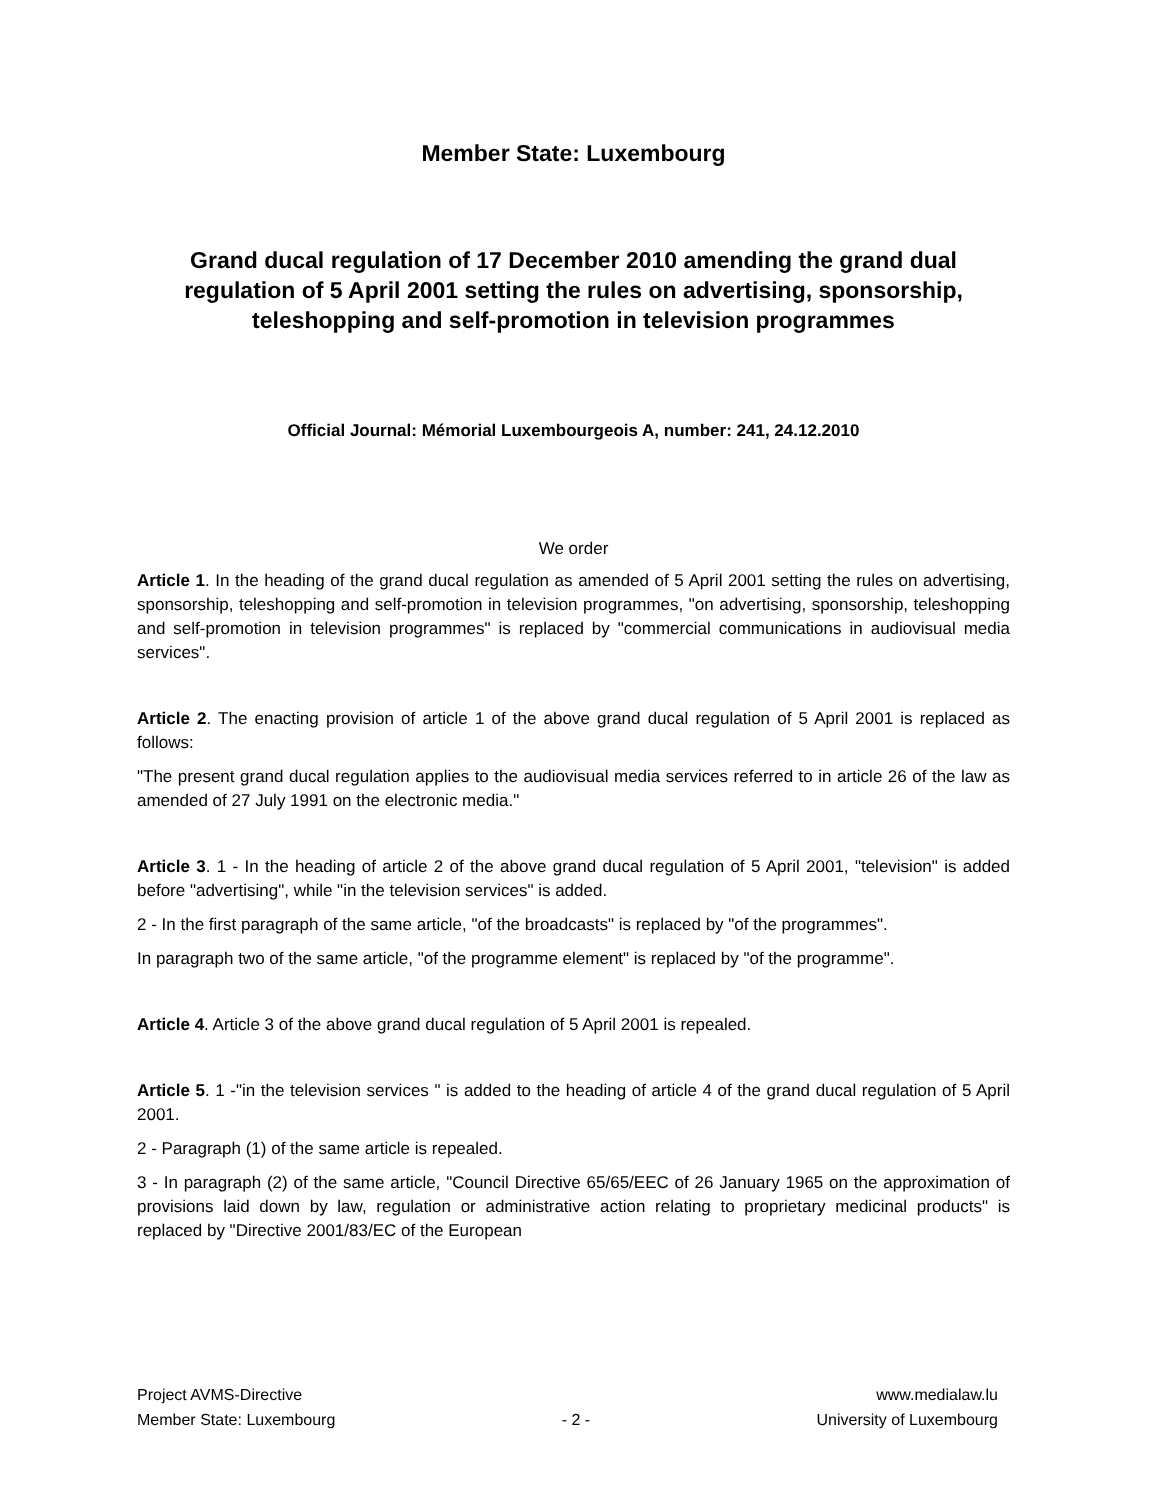Member State: Luxembourg
Grand ducal regulation of 17 December 2010 amending the grand dual regulation of 5 April 2001 setting the rules on advertising, sponsorship, teleshopping and self-promotion in television programmes
Official Journal: Mémorial Luxembourgeois A, number: 241, 24.12.2010
We order
Article 1. In the heading of the grand ducal regulation as amended of 5 April 2001 setting the rules on advertising, sponsorship, teleshopping and self-promotion in television programmes, "on advertising, sponsorship, teleshopping and self-promotion in television programmes" is replaced by "commercial communications in audiovisual media services".
Article 2. The enacting provision of article 1 of the above grand ducal regulation of 5 April 2001 is replaced as follows:
"The present grand ducal regulation applies to the audiovisual media services referred to in article 26 of the law as amended of 27 July 1991 on the electronic media."
Article 3. 1 - In the heading of article 2 of the above grand ducal regulation of 5 April 2001, "television" is added before "advertising", while "in the television services" is added.
2 - In the first paragraph of the same article, "of the broadcasts" is replaced by "of the programmes".
In paragraph two of the same article, "of the programme element" is replaced by "of the programme".
Article 4. Article 3 of the above grand ducal regulation of 5 April 2001 is repealed.
Article 5. 1 -"in the television services " is added to the heading of article 4 of the grand ducal regulation of 5 April 2001.
2 - Paragraph (1) of the same article is repealed.
3 - In paragraph (2) of the same article, "Council Directive 65/65/EEC of 26 January 1965 on the approximation of provisions laid down by law, regulation or administrative action relating to proprietary medicinal products" is replaced by "Directive 2001/83/EC of the European
Project AVMS-Directive
Member State: Luxembourg
- 2 - www.medialaw.lu
University of Luxembourg